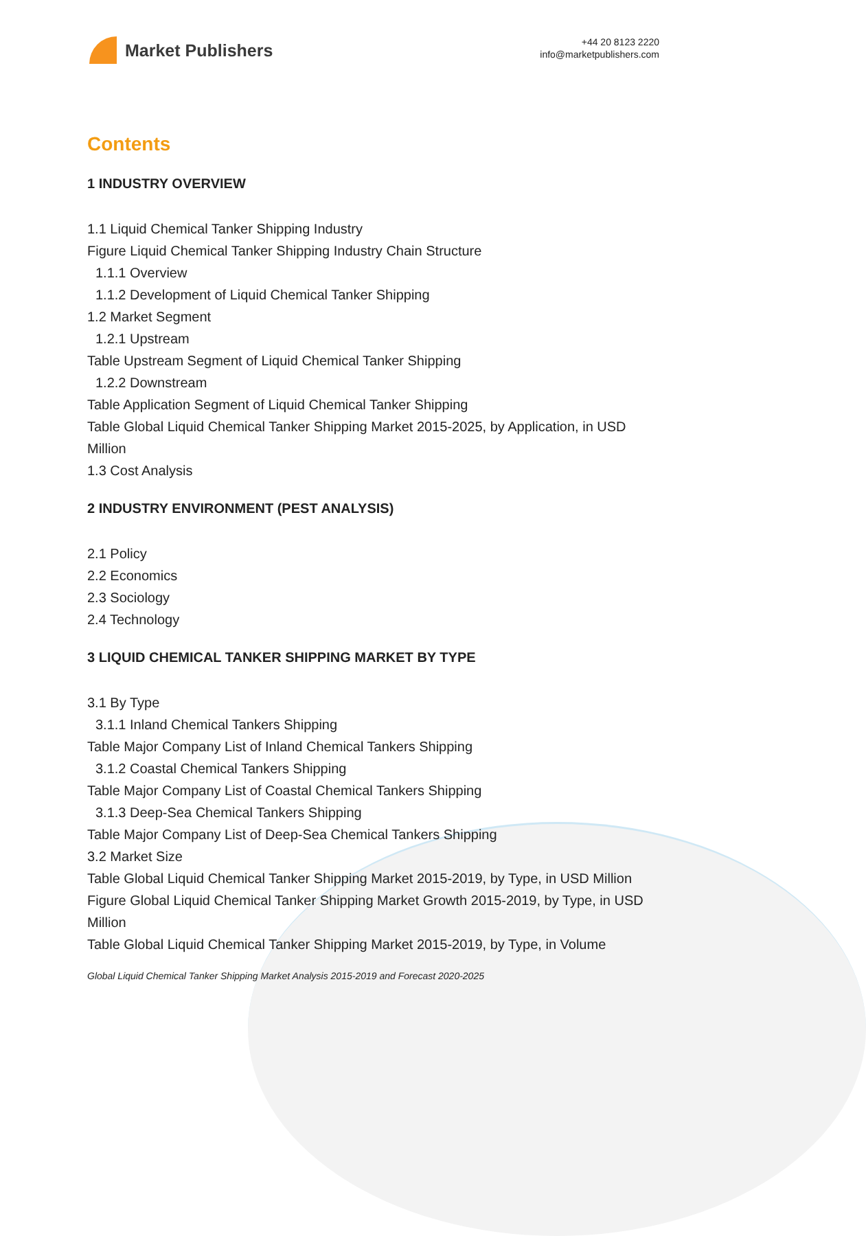Market Publishers
+44 20 8123 2220
info@marketpublishers.com
Contents
1 INDUSTRY OVERVIEW
1.1 Liquid Chemical Tanker Shipping Industry
Figure Liquid Chemical Tanker Shipping Industry Chain Structure
1.1.1 Overview
1.1.2 Development of Liquid Chemical Tanker Shipping
1.2 Market Segment
1.2.1 Upstream
Table Upstream Segment of Liquid Chemical Tanker Shipping
1.2.2 Downstream
Table Application Segment of Liquid Chemical Tanker Shipping
Table Global Liquid Chemical Tanker Shipping Market 2015-2025, by Application, in USD Million
1.3 Cost Analysis
2 INDUSTRY ENVIRONMENT (PEST ANALYSIS)
2.1 Policy
2.2 Economics
2.3 Sociology
2.4 Technology
3 LIQUID CHEMICAL TANKER SHIPPING MARKET BY TYPE
3.1 By Type
3.1.1 Inland Chemical Tankers Shipping
Table Major Company List of Inland Chemical Tankers Shipping
3.1.2 Coastal Chemical Tankers Shipping
Table Major Company List of Coastal Chemical Tankers Shipping
3.1.3 Deep-Sea Chemical Tankers Shipping
Table Major Company List of Deep-Sea Chemical Tankers Shipping
3.2 Market Size
Table Global Liquid Chemical Tanker Shipping Market 2015-2019, by Type, in USD Million
Figure Global Liquid Chemical Tanker Shipping Market Growth 2015-2019, by Type, in USD Million
Table Global Liquid Chemical Tanker Shipping Market 2015-2019, by Type, in Volume
Global Liquid Chemical Tanker Shipping Market Analysis 2015-2019 and Forecast 2020-2025